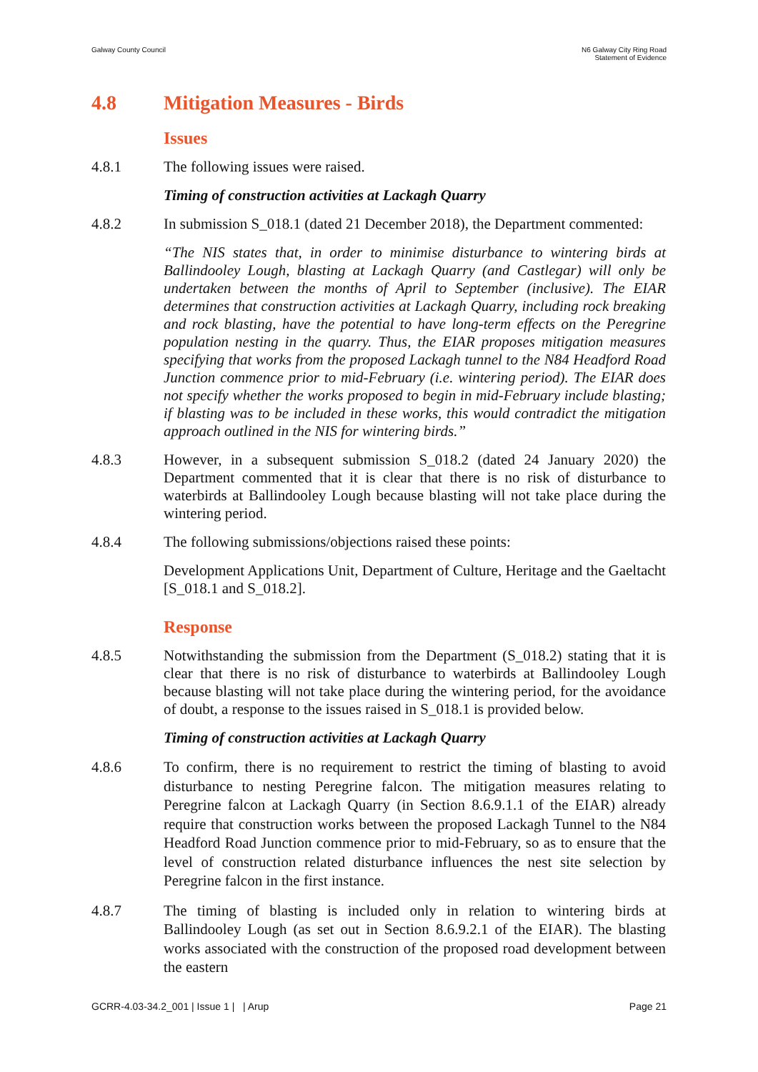Galway County Council N6 Galway City Ring Road
Statement of Evidence
4.8 Mitigation Measures - Birds
Issues
4.8.1 The following issues were raised.
Timing of construction activities at Lackagh Quarry
4.8.2 In submission S_018.1 (dated 21 December 2018), the Department commented:
“The NIS states that, in order to minimise disturbance to wintering birds at Ballindooley Lough, blasting at Lackagh Quarry (and Castlegar) will only be undertaken between the months of April to September (inclusive). The EIAR determines that construction activities at Lackagh Quarry, including rock breaking and rock blasting, have the potential to have long-term effects on the Peregrine population nesting in the quarry. Thus, the EIAR proposes mitigation measures specifying that works from the proposed Lackagh tunnel to the N84 Headford Road Junction commence prior to mid-February (i.e. wintering period). The EIAR does not specify whether the works proposed to begin in mid-February include blasting; if blasting was to be included in these works, this would contradict the mitigation approach outlined in the NIS for wintering birds.”
4.8.3 However, in a subsequent submission S_018.2 (dated 24 January 2020) the Department commented that it is clear that there is no risk of disturbance to waterbirds at Ballindooley Lough because blasting will not take place during the wintering period.
4.8.4 The following submissions/objections raised these points:
Development Applications Unit, Department of Culture, Heritage and the Gaeltacht [S_018.1 and S_018.2].
Response
4.8.5 Notwithstanding the submission from the Department (S_018.2) stating that it is clear that there is no risk of disturbance to waterbirds at Ballindooley Lough because blasting will not take place during the wintering period, for the avoidance of doubt, a response to the issues raised in S_018.1 is provided below.
Timing of construction activities at Lackagh Quarry
4.8.6 To confirm, there is no requirement to restrict the timing of blasting to avoid disturbance to nesting Peregrine falcon. The mitigation measures relating to Peregrine falcon at Lackagh Quarry (in Section 8.6.9.1.1 of the EIAR) already require that construction works between the proposed Lackagh Tunnel to the N84 Headford Road Junction commence prior to mid-February, so as to ensure that the level of construction related disturbance influences the nest site selection by Peregrine falcon in the first instance.
4.8.7 The timing of blasting is included only in relation to wintering birds at Ballindooley Lough (as set out in Section 8.6.9.2.1 of the EIAR). The blasting works associated with the construction of the proposed road development between the eastern
GCRR-4.03-34.2_001 | Issue 1 | | Arup
Page 21